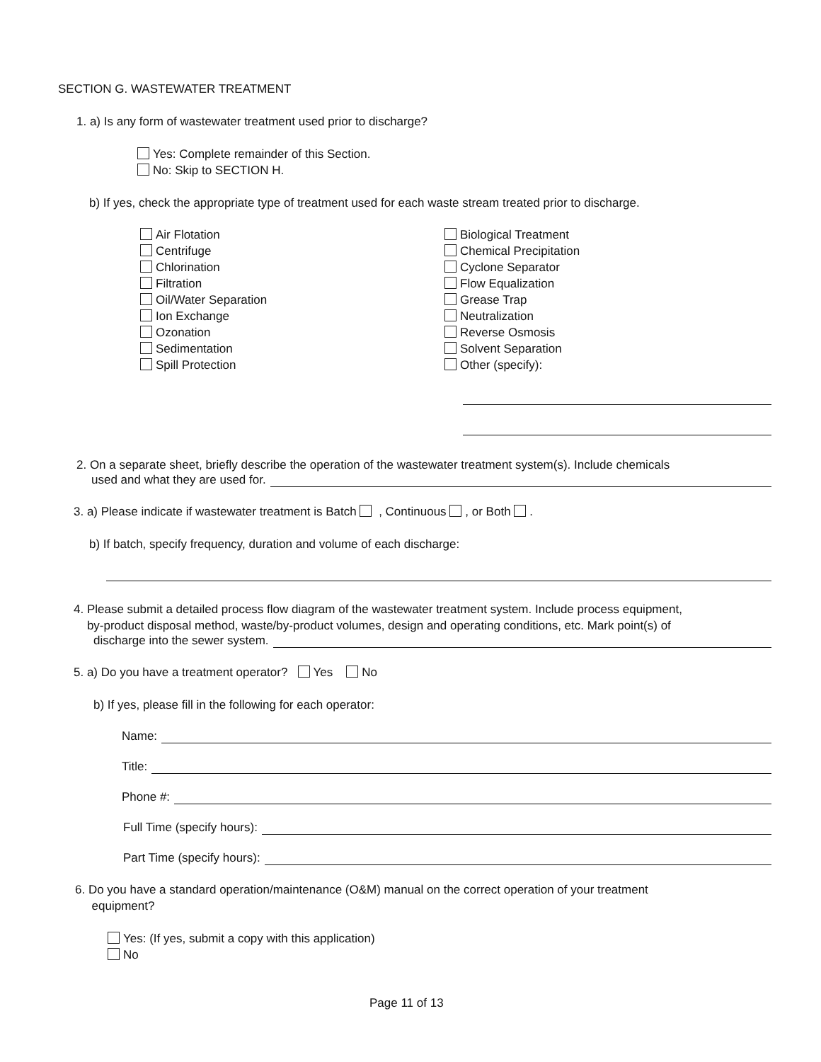SECTION G. WASTEWATER TREATMENT
1. a) Is any form of wastewater treatment used prior to discharge?
Yes: Complete remainder of this Section.
No: Skip to SECTION H.
b) If yes, check the appropriate type of treatment used for each waste stream treated prior to discharge.
Air Flotation
Centrifuge
Chlorination
Filtration
Oil/Water Separation
Ion Exchange
Ozonation
Sedimentation
Spill Protection
Biological Treatment
Chemical Precipitation
Cyclone Separator
Flow Equalization
Grease Trap
Neutralization
Reverse Osmosis
Solvent Separation
Other (specify):
2. On a separate sheet, briefly describe the operation of the wastewater treatment system(s). Include chemicals
used and what they are used for.
3. a) Please indicate if wastewater treatment is Batch , Continuous , or Both .
b) If batch, specify frequency, duration and volume of each discharge:
4. Please submit a detailed process flow diagram of the wastewater treatment system. Include process equipment,
by-product disposal method, waste/by-product volumes, design and operating conditions, etc. Mark point(s) of
discharge into the sewer system.
5. a) Do you have a treatment operator? Yes No
b) If yes, please fill in the following for each operator:
Name:
Title:
Phone #:
Full Time (specify hours):
Part Time (specify hours):
6. Do you have a standard operation/maintenance (O&M) manual on the correct operation of your treatment
equipment?
Yes: (If yes, submit a copy with this application)
No
Page 11 of 13